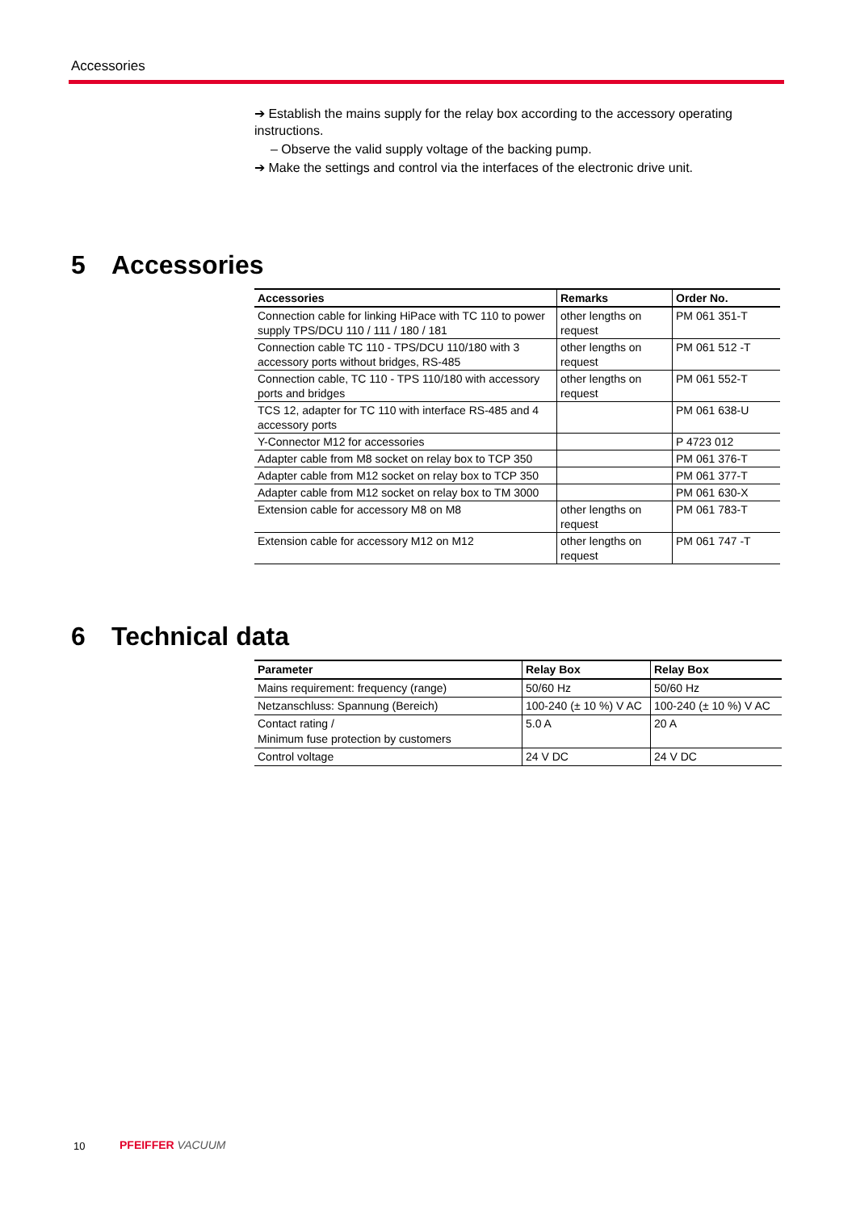Accessories
➔ Establish the mains supply for the relay box according to the accessory operating instructions.
– Observe the valid supply voltage of the backing pump.
➔ Make the settings and control via the interfaces of the electronic drive unit.
5 Accessories
| Accessories | Remarks | Order No. |
| --- | --- | --- |
| Connection cable for linking HiPace with TC 110 to power supply TPS/DCU 110 / 111 / 180 / 181 | other lengths on request | PM 061 351-T |
| Connection cable TC 110 - TPS/DCU 110/180 with 3 accessory ports without bridges, RS-485 | other lengths on request | PM 061 512 -T |
| Connection cable, TC 110 - TPS 110/180 with accessory ports and bridges | other lengths on request | PM 061 552-T |
| TCS 12, adapter for TC 110 with interface RS-485 and 4 accessory ports | | PM 061 638-U |
| Y-Connector M12 for accessories | | P 4723 012 |
| Adapter cable from M8 socket on relay box to TCP 350 | | PM 061 376-T |
| Adapter cable from M12 socket on relay box to TCP 350 | | PM 061 377-T |
| Adapter cable from M12 socket on relay box to TM 3000 | | PM 061 630-X |
| Extension cable for accessory M8 on M8 | other lengths on request | PM 061 783-T |
| Extension cable for accessory M12 on M12 | other lengths on request | PM 061 747 -T |
6 Technical data
| Parameter | Relay Box | Relay Box |
| --- | --- | --- |
| Mains requirement: frequency (range) | 50/60 Hz | 50/60 Hz |
| Netzanschluss: Spannung (Bereich) | 100-240 (± 10 %) V AC | 100-240 (± 10 %) V AC |
| Contact rating / Minimum fuse protection by customers | 5.0 A | 20 A |
| Control voltage | 24 V DC | 24 V DC |
10 PFEIFFER VACUUM